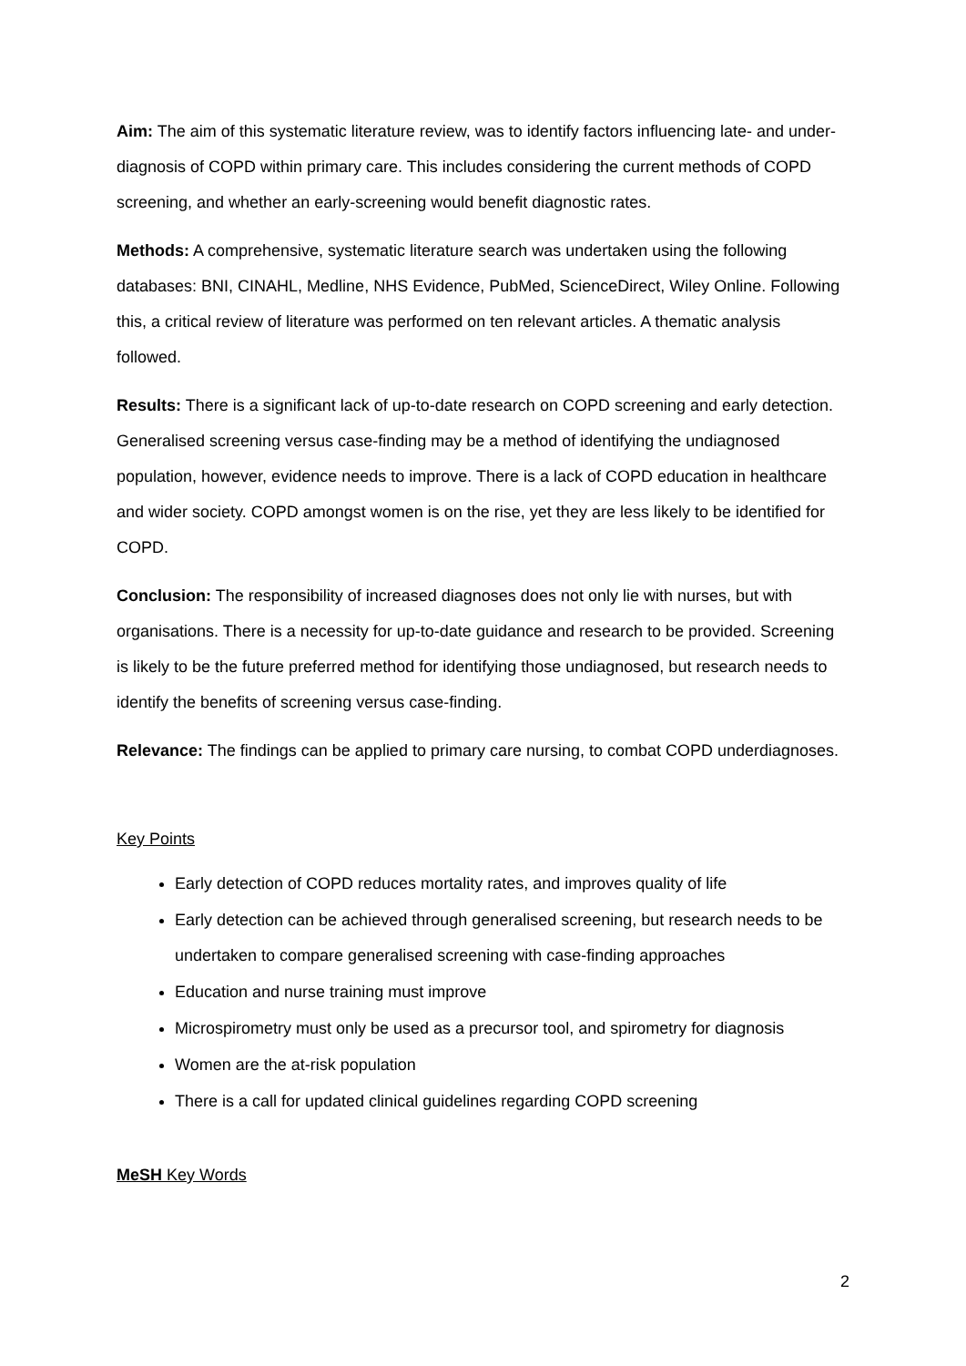Aim: The aim of this systematic literature review, was to identify factors influencing late- and under-diagnosis of COPD within primary care. This includes considering the current methods of COPD screening, and whether an early-screening would benefit diagnostic rates.
Methods: A comprehensive, systematic literature search was undertaken using the following databases: BNI, CINAHL, Medline, NHS Evidence, PubMed, ScienceDirect, Wiley Online. Following this, a critical review of literature was performed on ten relevant articles. A thematic analysis followed.
Results: There is a significant lack of up-to-date research on COPD screening and early detection. Generalised screening versus case-finding may be a method of identifying the undiagnosed population, however, evidence needs to improve. There is a lack of COPD education in healthcare and wider society. COPD amongst women is on the rise, yet they are less likely to be identified for COPD.
Conclusion: The responsibility of increased diagnoses does not only lie with nurses, but with organisations. There is a necessity for up-to-date guidance and research to be provided. Screening is likely to be the future preferred method for identifying those undiagnosed, but research needs to identify the benefits of screening versus case-finding.
Relevance: The findings can be applied to primary care nursing, to combat COPD underdiagnoses.
Key Points
Early detection of COPD reduces mortality rates, and improves quality of life
Early detection can be achieved through generalised screening, but research needs to be undertaken to compare generalised screening with case-finding approaches
Education and nurse training must improve
Microspirometry must only be used as a precursor tool, and spirometry for diagnosis
Women are the at-risk population
There is a call for updated clinical guidelines regarding COPD screening
MeSH Key Words
2